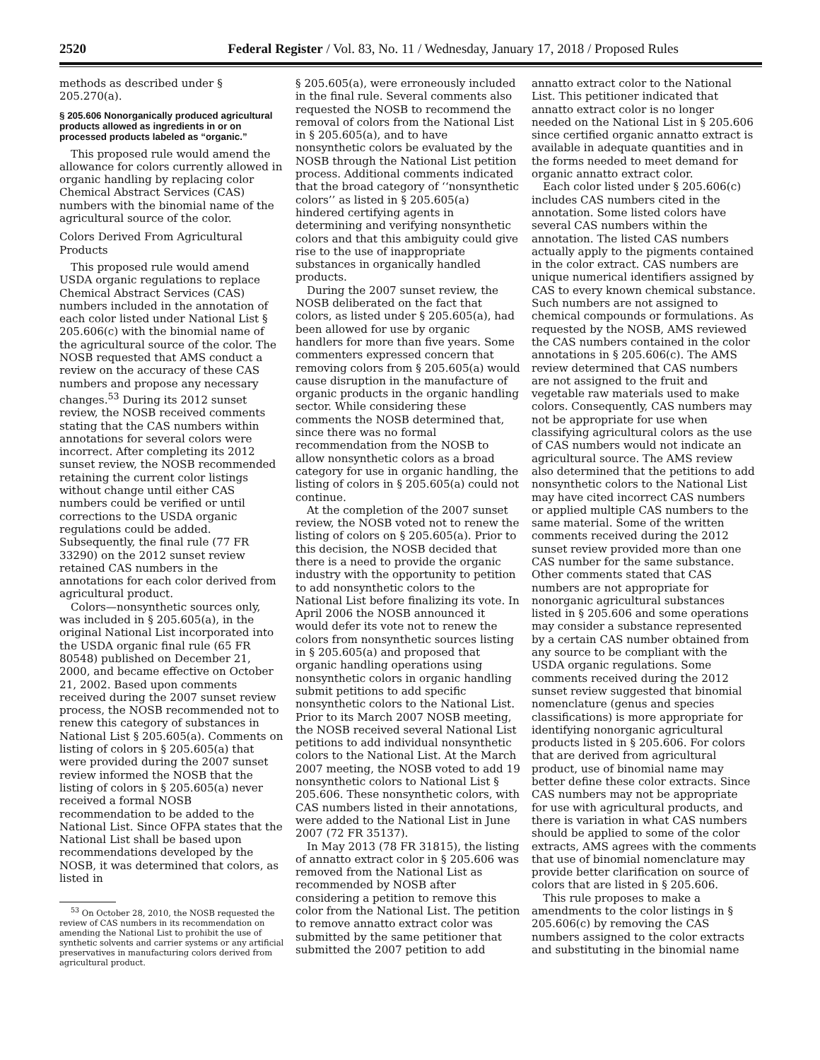2520 Federal Register / Vol. 83, No. 11 / Wednesday, January 17, 2018 / Proposed Rules
methods as described under § 205.270(a).
§ 205.606 Nonorganically produced agricultural products allowed as ingredients in or on processed products labeled as “organic.”
This proposed rule would amend the allowance for colors currently allowed in organic handling by replacing color Chemical Abstract Services (CAS) numbers with the binomial name of the agricultural source of the color.
Colors Derived From Agricultural Products
This proposed rule would amend USDA organic regulations to replace Chemical Abstract Services (CAS) numbers included in the annotation of each color listed under National List § 205.606(c) with the binomial name of the agricultural source of the color. The NOSB requested that AMS conduct a review on the accuracy of these CAS numbers and propose any necessary changes.<sup>53</sup> During its 2012 sunset review, the NOSB received comments stating that the CAS numbers within annotations for several colors were incorrect. After completing its 2012 sunset review, the NOSB recommended retaining the current color listings without change until either CAS numbers could be verified or until corrections to the USDA organic regulations could be added. Subsequently, the final rule (77 FR 33290) on the 2012 sunset review retained CAS numbers in the annotations for each color derived from agricultural product.
Colors—nonsynthetic sources only, was included in § 205.605(a), in the original National List incorporated into the USDA organic final rule (65 FR 80548) published on December 21, 2000, and became effective on October 21, 2002. Based upon comments received during the 2007 sunset review process, the NOSB recommended not to renew this category of substances in National List § 205.605(a). Comments on listing of colors in § 205.605(a) that were provided during the 2007 sunset review informed the NOSB that the listing of colors in § 205.605(a) never received a formal NOSB recommendation to be added to the National List. Since OFPA states that the National List shall be based upon recommendations developed by the NOSB, it was determined that colors, as listed in
<sup>53</sup> On October 28, 2010, the NOSB requested the review of CAS numbers in its recommendation on amending the National List to prohibit the use of synthetic solvents and carrier systems or any artificial preservatives in manufacturing colors derived from agricultural product.
§ 205.605(a), were erroneously included in the final rule. Several comments also requested the NOSB to recommend the removal of colors from the National List in § 205.605(a), and to have nonsynthetic colors be evaluated by the NOSB through the National List petition process. Additional comments indicated that the broad category of ‘‘nonsynthetic colors’’ as listed in § 205.605(a) hindered certifying agents in determining and verifying nonsynthetic colors and that this ambiguity could give rise to the use of inappropriate substances in organically handled products.
During the 2007 sunset review, the NOSB deliberated on the fact that colors, as listed under § 205.605(a), had been allowed for use by organic handlers for more than five years. Some commenters expressed concern that removing colors from § 205.605(a) would cause disruption in the manufacture of organic products in the organic handling sector. While considering these comments the NOSB determined that, since there was no formal recommendation from the NOSB to allow nonsynthetic colors as a broad category for use in organic handling, the listing of colors in § 205.605(a) could not continue.
At the completion of the 2007 sunset review, the NOSB voted not to renew the listing of colors on § 205.605(a). Prior to this decision, the NOSB decided that there is a need to provide the organic industry with the opportunity to petition to add nonsynthetic colors to the National List before finalizing its vote. In April 2006 the NOSB announced it would defer its vote not to renew the colors from nonsynthetic sources listing in § 205.605(a) and proposed that organic handling operations using nonsynthetic colors in organic handling submit petitions to add specific nonsynthetic colors to the National List. Prior to its March 2007 NOSB meeting, the NOSB received several National List petitions to add individual nonsynthetic colors to the National List. At the March 2007 meeting, the NOSB voted to add 19 nonsynthetic colors to National List § 205.606. These nonsynthetic colors, with CAS numbers listed in their annotations, were added to the National List in June 2007 (72 FR 35137).
In May 2013 (78 FR 31815), the listing of annatto extract color in § 205.606 was removed from the National List as recommended by NOSB after considering a petition to remove this color from the National List. The petition to remove annatto extract color was submitted by the same petitioner that submitted the 2007 petition to add
annatto extract color to the National List. This petitioner indicated that annatto extract color is no longer needed on the National List in § 205.606 since certified organic annatto extract is available in adequate quantities and in the forms needed to meet demand for organic annatto extract color.
Each color listed under § 205.606(c) includes CAS numbers cited in the annotation. Some listed colors have several CAS numbers within the annotation. The listed CAS numbers actually apply to the pigments contained in the color extract. CAS numbers are unique numerical identifiers assigned by CAS to every known chemical substance. Such numbers are not assigned to chemical compounds or formulations. As requested by the NOSB, AMS reviewed the CAS numbers contained in the color annotations in § 205.606(c). The AMS review determined that CAS numbers are not assigned to the fruit and vegetable raw materials used to make colors. Consequently, CAS numbers may not be appropriate for use when classifying agricultural colors as the use of CAS numbers would not indicate an agricultural source. The AMS review also determined that the petitions to add nonsynthetic colors to the National List may have cited incorrect CAS numbers or applied multiple CAS numbers to the same material. Some of the written comments received during the 2012 sunset review provided more than one CAS number for the same substance. Other comments stated that CAS numbers are not appropriate for nonorganic agricultural substances listed in § 205.606 and some operations may consider a substance represented by a certain CAS number obtained from any source to be compliant with the USDA organic regulations. Some comments received during the 2012 sunset review suggested that binomial nomenclature (genus and species classifications) is more appropriate for identifying nonorganic agricultural products listed in § 205.606. For colors that are derived from agricultural product, use of binomial name may better define these color extracts. Since CAS numbers may not be appropriate for use with agricultural products, and there is variation in what CAS numbers should be applied to some of the color extracts, AMS agrees with the comments that use of binomial nomenclature may provide better clarification on source of colors that are listed in § 205.606.
This rule proposes to make a amendments to the color listings in § 205.606(c) by removing the CAS numbers assigned to the color extracts and substituting in the binomial name